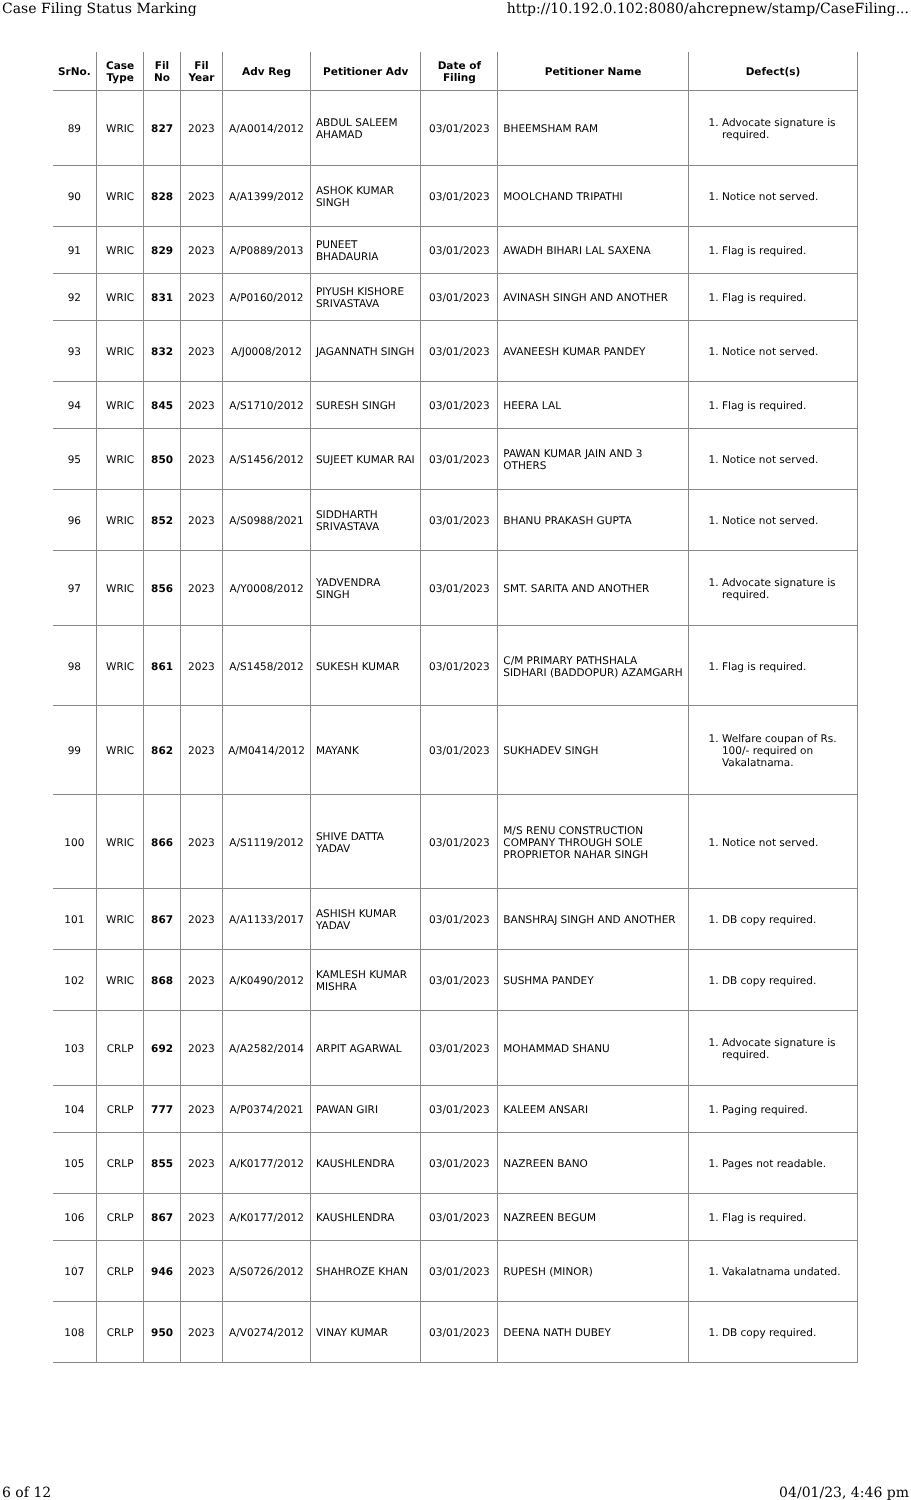Case Filing Status Marking http://10.192.0.102:8080/ahcrepnew/stamp/CaseFiling...
| SrNo. | Case Type | Fil No | Fil Year | Adv Reg | Petitioner Adv | Date of Filing | Petitioner Name | Defect(s) |
| --- | --- | --- | --- | --- | --- | --- | --- | --- |
| 89 | WRIC | 827 | 2023 | A/A0014/2012 | ABDUL SALEEM AHAMAD | 03/01/2023 | BHEEMSHAM RAM | 1. Advocate signature is required. |
| 90 | WRIC | 828 | 2023 | A/A1399/2012 | ASHOK KUMAR SINGH | 03/01/2023 | MOOLCHAND TRIPATHI | 1. Notice not served. |
| 91 | WRIC | 829 | 2023 | A/P0889/2013 | PUNEET BHADAURIA | 03/01/2023 | AWADH BIHARI LAL SAXENA | 1. Flag is required. |
| 92 | WRIC | 831 | 2023 | A/P0160/2012 | PIYUSH KISHORE SRIVASTAVA | 03/01/2023 | AVINASH SINGH AND ANOTHER | 1. Flag is required. |
| 93 | WRIC | 832 | 2023 | A/J0008/2012 | JAGANNATH SINGH | 03/01/2023 | AVANEESH KUMAR PANDEY | 1. Notice not served. |
| 94 | WRIC | 845 | 2023 | A/S1710/2012 | SURESH SINGH | 03/01/2023 | HEERA LAL | 1. Flag is required. |
| 95 | WRIC | 850 | 2023 | A/S1456/2012 | SUJEET KUMAR RAI | 03/01/2023 | PAWAN KUMAR JAIN AND 3 OTHERS | 1. Notice not served. |
| 96 | WRIC | 852 | 2023 | A/S0988/2021 | SIDDHARTH SRIVASTAVA | 03/01/2023 | BHANU PRAKASH GUPTA | 1. Notice not served. |
| 97 | WRIC | 856 | 2023 | A/Y0008/2012 | YADVENDRA SINGH | 03/01/2023 | SMT. SARITA AND ANOTHER | 1. Advocate signature is required. |
| 98 | WRIC | 861 | 2023 | A/S1458/2012 | SUKESH KUMAR | 03/01/2023 | C/M PRIMARY PATHSHALA SIDHARI (BADDOPUR) AZAMGARH | 1. Flag is required. |
| 99 | WRIC | 862 | 2023 | A/M0414/2012 | MAYANK | 03/01/2023 | SUKHADEV SINGH | 1. Welfare coupan of Rs. 100/- required on Vakalatnama. |
| 100 | WRIC | 866 | 2023 | A/S1119/2012 | SHIVE DATTA YADAV | 03/01/2023 | M/S RENU CONSTRUCTION COMPANY THROUGH SOLE PROPRIETOR NAHAR SINGH | 1. Notice not served. |
| 101 | WRIC | 867 | 2023 | A/A1133/2017 | ASHISH KUMAR YADAV | 03/01/2023 | BANSHRAJ SINGH AND ANOTHER | 1. DB copy required. |
| 102 | WRIC | 868 | 2023 | A/K0490/2012 | KAMLESH KUMAR MISHRA | 03/01/2023 | SUSHMA PANDEY | 1. DB copy required. |
| 103 | CRLP | 692 | 2023 | A/A2582/2014 | ARPIT AGARWAL | 03/01/2023 | MOHAMMAD SHANU | 1. Advocate signature is required. |
| 104 | CRLP | 777 | 2023 | A/P0374/2021 | PAWAN GIRI | 03/01/2023 | KALEEM ANSARI | 1. Paging required. |
| 105 | CRLP | 855 | 2023 | A/K0177/2012 | KAUSHLENDRA | 03/01/2023 | NAZREEN BANO | 1. Pages not readable. |
| 106 | CRLP | 867 | 2023 | A/K0177/2012 | KAUSHLENDRA | 03/01/2023 | NAZREEN BEGUM | 1. Flag is required. |
| 107 | CRLP | 946 | 2023 | A/S0726/2012 | SHAHROZE KHAN | 03/01/2023 | RUPESH (MINOR) | 1. Vakalatnama undated. |
| 108 | CRLP | 950 | 2023 | A/V0274/2012 | VINAY KUMAR | 03/01/2023 | DEENA NATH DUBEY | 1. DB copy required. |
6 of 12 04/01/23, 4:46 pm